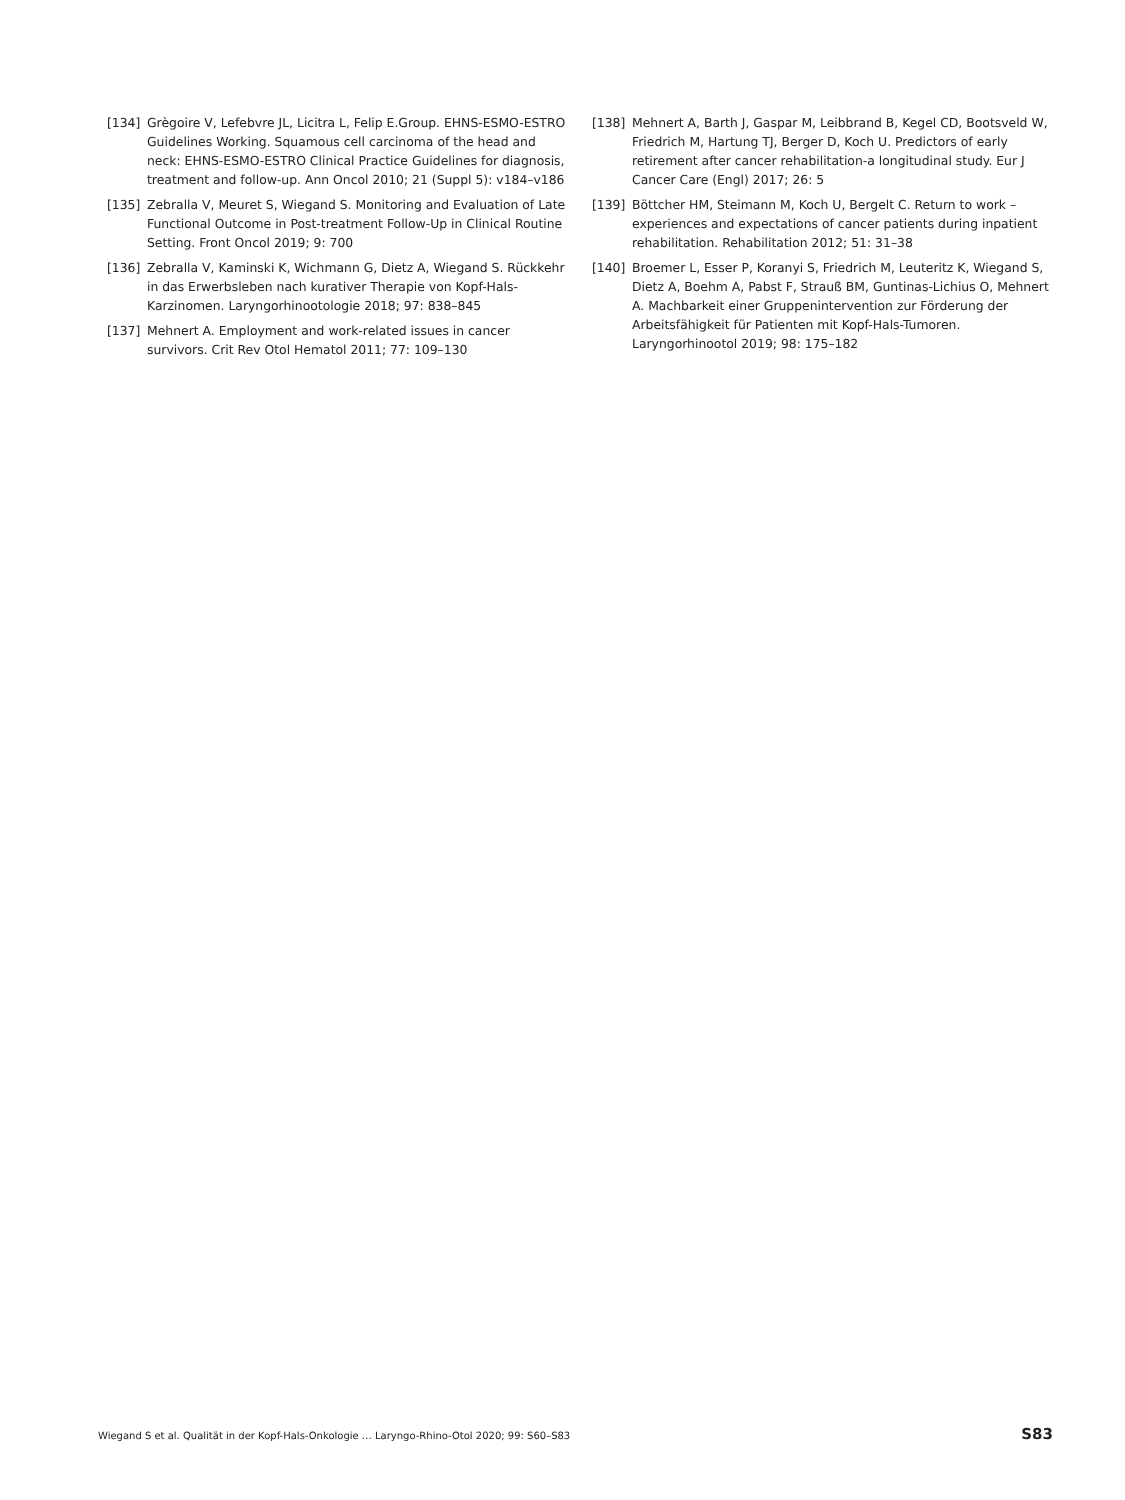[134] Grègoire V, Lefebvre JL, Licitra L, Felip E.Group. EHNS-ESMO-ESTRO Guidelines Working. Squamous cell carcinoma of the head and neck: EHNS-ESMO-ESTRO Clinical Practice Guidelines for diagnosis, treatment and follow-up. Ann Oncol 2010; 21 (Suppl 5): v184–v186
[135] Zebralla V, Meuret S, Wiegand S. Monitoring and Evaluation of Late Functional Outcome in Post-treatment Follow-Up in Clinical Routine Setting. Front Oncol 2019; 9: 700
[136] Zebralla V, Kaminski K, Wichmann G, Dietz A, Wiegand S. Rückkehr in das Erwerbsleben nach kurativer Therapie von Kopf-Hals-Karzinomen. Laryngorhinootologie 2018; 97: 838–845
[137] Mehnert A. Employment and work-related issues in cancer survivors. Crit Rev Otol Hematol 2011; 77: 109–130
[138] Mehnert A, Barth J, Gaspar M, Leibbrand B, Kegel CD, Bootsveld W, Friedrich M, Hartung TJ, Berger D, Koch U. Predictors of early retirement after cancer rehabilitation-a longitudinal study. Eur J Cancer Care (Engl) 2017; 26: 5
[139] Böttcher HM, Steimann M, Koch U, Bergelt C. Return to work – experiences and expectations of cancer patients during inpatient rehabilitation. Rehabilitation 2012; 51: 31–38
[140] Broemer L, Esser P, Koranyi S, Friedrich M, Leuteritz K, Wiegand S, Dietz A, Boehm A, Pabst F, Strauß BM, Guntinas-Lichius O, Mehnert A. Machbarkeit einer Gruppenintervention zur Förderung der Arbeitsfähigkeit für Patienten mit Kopf-Hals-Tumoren. Laryngorhinootol 2019; 98: 175–182
Wiegand S et al. Qualität in der Kopf-Hals-Onkologie … Laryngo-Rhino-Otol 2020; 99: S60–S83 S83